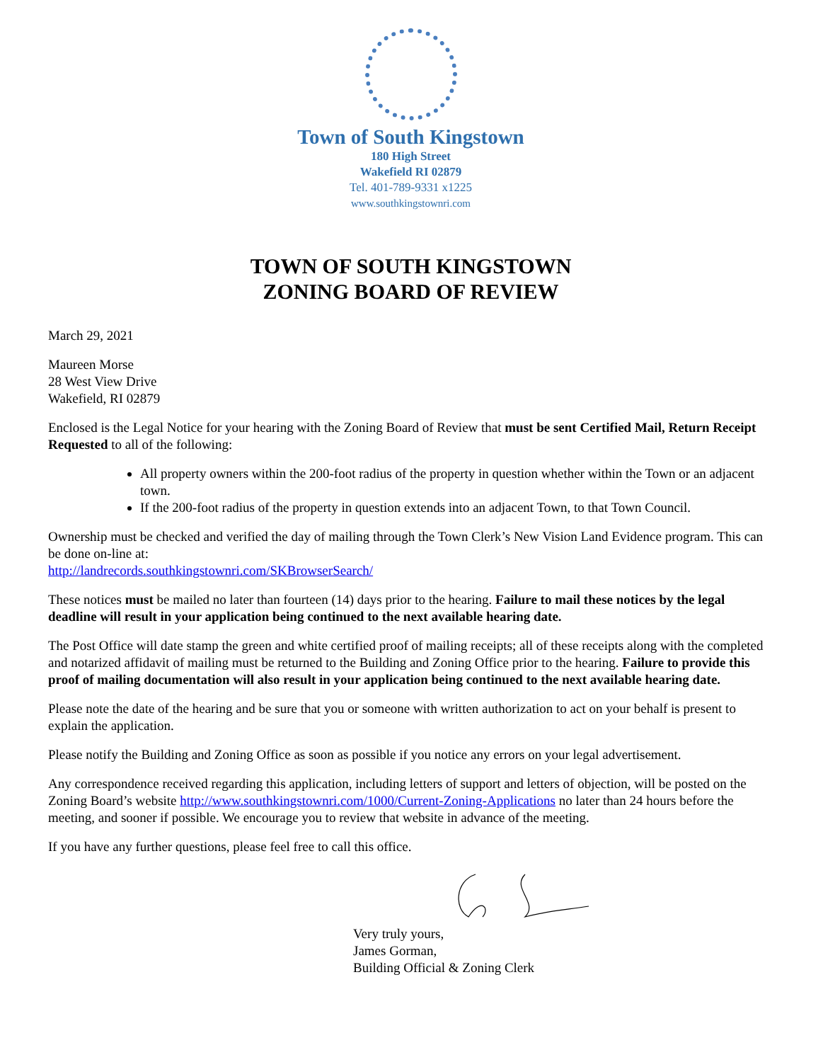Town of South Kingstown
180 High Street
Wakefield RI 02879
Tel. 401-789-9331 x1225
www.southkingstownri.com
TOWN OF SOUTH KINGSTOWN
ZONING BOARD OF REVIEW
March 29, 2021
Maureen Morse
28 West View Drive
Wakefield, RI 02879
Enclosed is the Legal Notice for your hearing with the Zoning Board of Review that must be sent Certified Mail, Return Receipt Requested to all of the following:
All property owners within the 200-foot radius of the property in question whether within the Town or an adjacent town.
If the 200-foot radius of the property in question extends into an adjacent Town, to that Town Council.
Ownership must be checked and verified the day of mailing through the Town Clerk’s New Vision Land Evidence program. This can be done on-line at:
http://landrecords.southkingstownri.com/SKBrowserSearch/
These notices must be mailed no later than fourteen (14) days prior to the hearing. Failure to mail these notices by the legal deadline will result in your application being continued to the next available hearing date.
The Post Office will date stamp the green and white certified proof of mailing receipts; all of these receipts along with the completed and notarized affidavit of mailing must be returned to the Building and Zoning Office prior to the hearing. Failure to provide this proof of mailing documentation will also result in your application being continued to the next available hearing date.
Please note the date of the hearing and be sure that you or someone with written authorization to act on your behalf is present to explain the application.
Please notify the Building and Zoning Office as soon as possible if you notice any errors on your legal advertisement.
Any correspondence received regarding this application, including letters of support and letters of objection, will be posted on the Zoning Board’s website http://www.southkingstownri.com/1000/Current-Zoning-Applications no later than 24 hours before the meeting, and sooner if possible. We encourage you to review that website in advance of the meeting.
If you have any further questions, please feel free to call this office.
Very truly yours,
James Gorman,
Building Official & Zoning Clerk